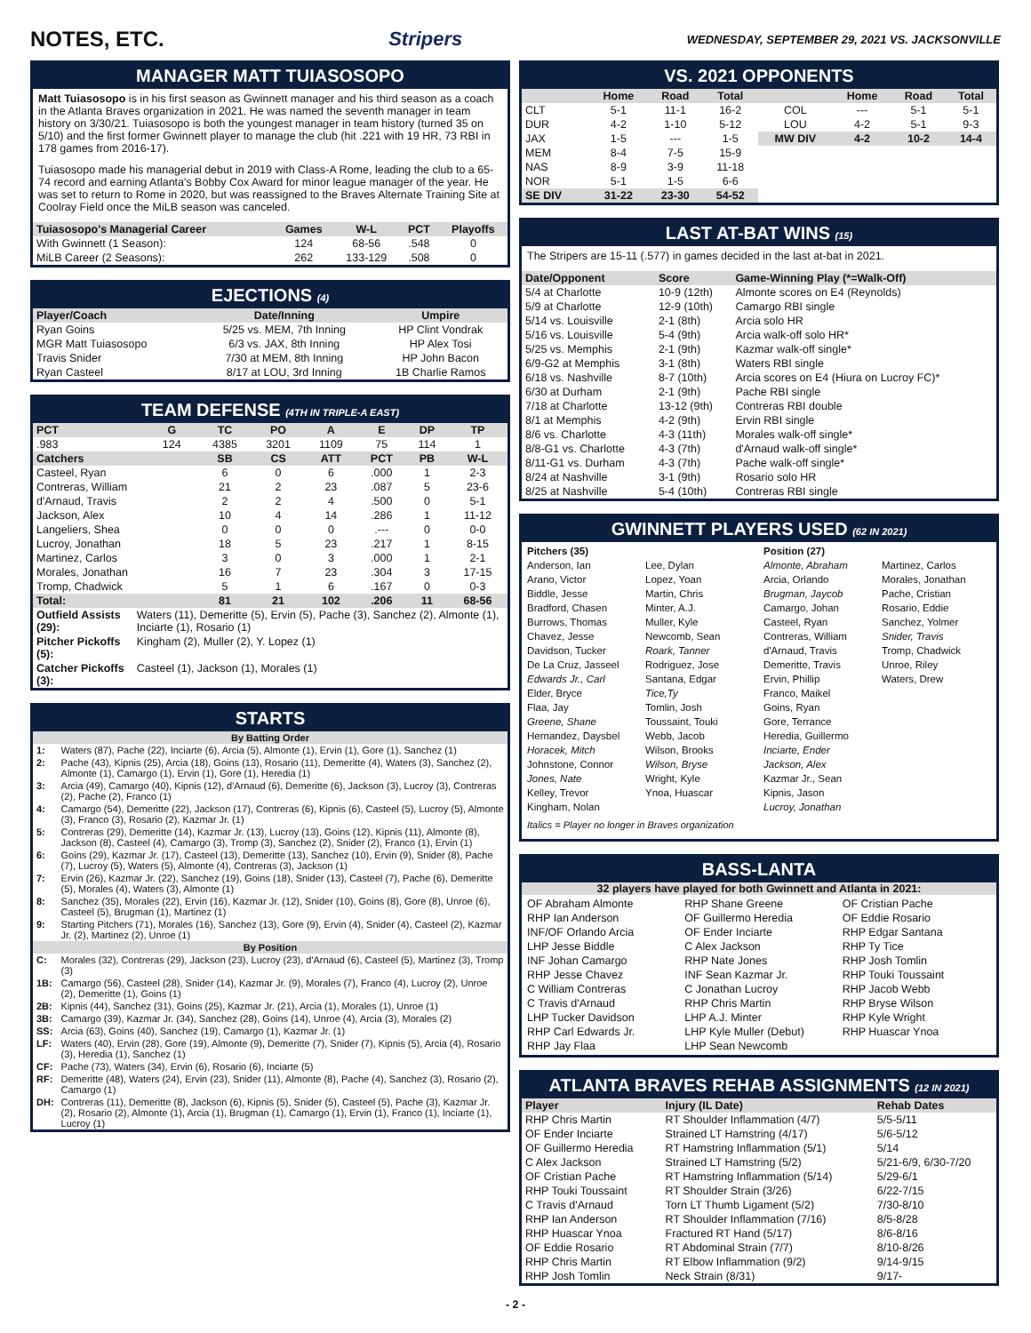NOTES, ETC. Stripers WEDNESDAY, SEPTEMBER 29, 2021 VS. JACKSONVILLE
MANAGER MATT TUIASOSOPO
Matt Tuiasosopo is in his first season as Gwinnett manager and his third season as a coach in the Atlanta Braves organization in 2021. He was named the seventh manager in team history on 3/30/21. Tuiasosopo is both the youngest manager in team history (turned 35 on 5/10) and the first former Gwinnett player to manage the club (hit .221 with 19 HR, 73 RBI in 178 games from 2016-17).
Tuiasosopo made his managerial debut in 2019 with Class-A Rome, leading the club to a 65-74 record and earning Atlanta's Bobby Cox Award for minor league manager of the year. He was set to return to Rome in 2020, but was reassigned to the Braves Alternate Training Site at Coolray Field once the MiLB season was canceled.
| Tuiasosopo's Managerial Career | Games | W-L | PCT | Playoffs |
| --- | --- | --- | --- | --- |
| With Gwinnett (1 Season): | 124 | 68-56 | .548 | 0 |
| MiLB Career (2 Seasons): | 262 | 133-129 | .508 | 0 |
EJECTIONS (4)
| Player/Coach | Date/Inning | Umpire |
| --- | --- | --- |
| Ryan Goins | 5/25 vs. MEM, 7th Inning | HP Clint Vondrak |
| MGR Matt Tuiasosopo | 6/3 vs. JAX, 8th Inning | HP Alex Tosi |
| Travis Snider | 7/30 at MEM, 8th Inning | HP John Bacon |
| Ryan Casteel | 8/17 at LOU, 3rd Inning | 1B Charlie Ramos |
TEAM DEFENSE (4TH IN TRIPLE-A EAST)
| PCT | G | TC | PO | A | E | DP | TP |
| --- | --- | --- | --- | --- | --- | --- | --- |
| .983 | 124 | 4385 | 3201 | 1109 | 75 | 114 | 1 |
| Catchers | | SB | CS | ATT | PCT | PB | W-L |
| Casteel, Ryan | | 6 | 0 | 6 | .000 | 1 | 2-3 |
| Contreras, William | | 21 | 2 | 23 | .087 | 5 | 23-6 |
| d'Arnaud, Travis | | 2 | 2 | 4 | .500 | 0 | 5-1 |
| Jackson, Alex | | 10 | 4 | 14 | .286 | 1 | 11-12 |
| Langeliers, Shea | | 0 | 0 | 0 | .--- | 0 | 0-0 |
| Lucroy, Jonathan | | 18 | 5 | 23 | .217 | 1 | 8-15 |
| Martinez, Carlos | | 3 | 0 | 3 | .000 | 1 | 2-1 |
| Morales, Jonathan | | 16 | 7 | 23 | .304 | 3 | 17-15 |
| Tromp, Chadwick | | 5 | 1 | 6 | .167 | 0 | 0-3 |
| Total: | | 81 | 21 | 102 | .206 | 11 | 68-56 |
| Outfield Assists (29): | Waters (11), Demeritte (5), Ervin (5), Pache (3), Sanchez (2), Almonte (1), Inciarte (1), Rosario (1) |
| Pitcher Pickoffs (5): | Kingham (2), Muller (2), Y. Lopez (1) |
| Catcher Pickoffs (3): | Casteel (1), Jackson (1), Morales (1) |
STARTS
| By Batting Order | |
| --- | --- |
| 1: | Waters (87), Pache (22), Inciarte (6), Arcia (5), Almonte (1), Ervin (1), Gore (1), Sanchez (1) |
| 2: | Pache (43), Kipnis (25), Arcia (18), Goins (13), Rosario (11), Demeritte (4), Waters (3), Sanchez (2), Almonte (1), Camargo (1), Ervin (1), Gore (1), Heredia (1) |
| 3: | Arcia (49), Camargo (40), Kipnis (12), d'Arnaud (6), Demeritte (6), Jackson (3), Lucroy (3), Contreras (2), Pache (2), Franco (1) |
| 4: | Camargo (54), Demeritte (22), Jackson (17), Contreras (6), Kipnis (6), Casteel (5), Lucroy (5), Almonte (3), Franco (3), Rosario (2), Kazmar Jr. (1) |
| 5: | Contreras (29), Demeritte (14), Kazmar Jr. (13), Lucroy (13), Goins (12), Kipnis (11), Almonte (8), Jackson (8), Casteel (4), Camargo (3), Tromp (3), Sanchez (2), Snider (2), Franco (1), Ervin (1) |
| 6: | Goins (29), Kazmar Jr. (17), Casteel (13), Demeritte (13), Sanchez (10), Ervin (9), Snider (8), Pache (7), Lucroy (5), Waters (5), Almonte (4), Contreras (3), Jackson (1) |
| 7: | Ervin (26), Kazmar Jr. (22), Sanchez (19), Goins (18), Snider (13), Casteel (7), Pache (6), Demeritte (5), Morales (4), Waters (3), Almonte (1) |
| 8: | Sanchez (35), Morales (22), Ervin (16), Kazmar Jr. (12), Snider (10), Goins (8), Gore (8), Unroe (6), Casteel (5), Brugman (1), Martinez (1) |
| 9: | Starting Pitchers (71), Morales (16), Sanchez (13), Gore (9), Ervin (4), Snider (4), Casteel (2), Kazmar Jr. (2), Martinez (2), Unroe (1) |
| By Position | |
| C: | Morales (32), Contreras (29), Jackson (23), Lucroy (23), d'Arnaud (6), Casteel (5), Martinez (3), Tromp (3) |
| 1B: | Camargo (56), Casteel (28), Snider (14), Kazmar Jr. (9), Morales (7), Franco (4), Lucroy (2), Unroe (2), Demeritte (1), Goins (1) |
| 2B: | Kipnis (44), Sanchez (31), Goins (25), Kazmar Jr. (21), Arcia (1), Morales (1), Unroe (1) |
| 3B: | Camargo (39), Kazmar Jr. (34), Sanchez (28), Goins (14), Unroe (4), Arcia (3), Morales (2) |
| SS: | Arcia (63), Goins (40), Sanchez (19), Camargo (1), Kazmar Jr. (1) |
| LF: | Waters (40), Ervin (28), Gore (19), Almonte (9), Demeritte (7), Snider (7), Kipnis (5), Arcia (4), Rosario (3), Heredia (1), Sanchez (1) |
| CF: | Pache (73), Waters (34), Ervin (6), Rosario (6), Inciarte (5) |
| RF: | Demeritte (48), Waters (24), Ervin (23), Snider (11), Almonte (8), Pache (4), Sanchez (3), Rosario (2), Camargo (1) |
| DH: | Contreras (11), Demeritte (8), Jackson (6), Kipnis (5), Snider (5), Casteel (5), Pache (3), Kazmar Jr. (2), Rosario (2), Almonte (1), Arcia (1), Brugman (1), Camargo (1), Ervin (1), Franco (1), Inciarte (1), Lucroy (1) |
VS. 2021 OPPONENTS
| | Home | Road | Total | | Home | Road | Total |
| --- | --- | --- | --- | --- | --- | --- | --- |
| CLT | 5-1 | 11-1 | 16-2 | COL | --- | 5-1 | 5-1 |
| DUR | 4-2 | 1-10 | 5-12 | LOU | 4-2 | 5-1 | 9-3 |
| JAX | 1-5 | --- | 1-5 | MW DIV | 4-2 | 10-2 | 14-4 |
| MEM | 8-4 | 7-5 | 15-9 | | | | |
| NAS | 8-9 | 3-9 | 11-18 | | | | |
| NOR | 5-1 | 1-5 | 6-6 | | | | |
| SE DIV | 31-22 | 23-30 | 54-52 | | | | |
LAST AT-BAT WINS (15)
The Stripers are 15-11 (.577) in games decided in the last at-bat in 2021.
| Date/Opponent | Score | Game-Winning Play (*=Walk-Off) |
| --- | --- | --- |
| 5/4 at Charlotte | 10-9 (12th) | Almonte scores on E4 (Reynolds) |
| 5/9 at Charlotte | 12-9 (10th) | Camargo RBI single |
| 5/14 vs. Louisville | 2-1 (8th) | Arcia solo HR |
| 5/16 vs. Louisville | 5-4 (9th) | Arcia walk-off solo HR* |
| 5/25 vs. Memphis | 2-1 (9th) | Kazmar walk-off single* |
| 6/9-G2 at Memphis | 3-1 (8th) | Waters RBI single |
| 6/18 vs. Nashville | 8-7 (10th) | Arcia scores on E4 (Hiura on Lucroy FC)* |
| 6/30 at Durham | 2-1 (9th) | Pache RBI single |
| 7/18 at Charlotte | 13-12 (9th) | Contreras RBI double |
| 8/1 at Memphis | 4-2 (9th) | Ervin RBI single |
| 8/6 vs. Charlotte | 4-3 (11th) | Morales walk-off single* |
| 8/8-G1 vs. Charlotte | 4-3 (7th) | d'Arnaud walk-off single* |
| 8/11-G1 vs. Durham | 4-3 (7th) | Pache walk-off single* |
| 8/24 at Nashville | 3-1 (9th) | Rosario solo HR |
| 8/25 at Nashville | 5-4 (10th) | Contreras RBI single |
GWINNETT PLAYERS USED (62 IN 2021)
Pitchers (35)
Anderson, Ian
Arano, Victor
Biddle, Jesse
Bradford, Chasen
Burrows, Thomas
Chavez, Jesse
Davidson, Tucker
De La Cruz, Jasseel
Edwards Jr., Carl
Elder, Bryce
Flaa, Jay
Greene, Shane
Hernandez, Daysbel
Horacek, Mitch
Johnstone, Connor
Jones, Nate
Kelley, Trevor
Kingham, Nolan
Lee, Dylan
Lopez, Yoan
Martin, Chris
Minter, A.J.
Muller, Kyle
Newcomb, Sean
Roark, Tanner
Rodriguez, Jose
Santana, Edgar
Tice,Ty
Tomlin, Josh
Toussaint, Touki
Webb, Jacob
Wilson, Brooks
Wilson, Bryse
Wright, Kyle
Ynoa, Huascar
Position (27)
Almonte, Abraham
Arcia, Orlando
Brugman, Jaycob
Camargo, Johan
Casteel, Ryan
Contreras, William
d'Arnaud, Travis
Demeritte, Travis
Ervin, Phillip
Franco, Maikel
Goins, Ryan
Gore, Terrance
Heredia, Guillermo
Inciarte, Ender
Jackson, Alex
Kazmar Jr., Sean
Kipnis, Jason
Lucroy, Jonathan
Martinez, Carlos
Morales, Jonathan
Pache, Cristian
Rosario, Eddie
Sanchez, Yolmer
Snider, Travis
Tromp, Chadwick
Unroe, Riley
Waters, Drew
Italics = Player no longer in Braves organization
BASS-LANTA
32 players have played for both Gwinnett and Atlanta in 2021:
OF Abraham Almonte
RHP Ian Anderson
INF/OF Orlando Arcia
LHP Jesse Biddle
INF Johan Camargo
RHP Jesse Chavez
C William Contreras
C Travis d'Arnaud
LHP Tucker Davidson
RHP Carl Edwards Jr.
RHP Jay Flaa
RHP Shane Greene
OF Guillermo Heredia
OF Ender Inciarte
C Alex Jackson
RHP Nate Jones
INF Sean Kazmar Jr.
C Jonathan Lucroy
RHP Chris Martin
LHP A.J. Minter
LHP Kyle Muller (Debut)
LHP Sean Newcomb
OF Cristian Pache
OF Eddie Rosario
RHP Edgar Santana
RHP Ty Tice
RHP Josh Tomlin
RHP Touki Toussaint
RHP Jacob Webb
RHP Bryse Wilson
RHP Kyle Wright
RHP Huascar Ynoa
ATLANTA BRAVES REHAB ASSIGNMENTS (12 IN 2021)
| Player | Injury (IL Date) | Rehab Dates |
| --- | --- | --- |
| RHP Chris Martin | RT Shoulder Inflammation (4/7) | 5/5-5/11 |
| OF Ender Inciarte | Strained LT Hamstring (4/17) | 5/6-5/12 |
| OF Guillermo Heredia | RT Hamstring Inflammation (5/1) | 5/14 |
| C Alex Jackson | Strained LT Hamstring (5/2) | 5/21-6/9, 6/30-7/20 |
| OF Cristian Pache | RT Hamstring Inflammation (5/14) | 5/29-6/1 |
| RHP Touki Toussaint | RT Shoulder Strain (3/26) | 6/22-7/15 |
| C Travis d'Arnaud | Torn LT Thumb Ligament (5/2) | 7/30-8/10 |
| RHP Ian Anderson | RT Shoulder Inflammation (7/16) | 8/5-8/28 |
| RHP Huascar Ynoa | Fractured RT Hand (5/17) | 8/6-8/16 |
| OF Eddie Rosario | RT Abdominal Strain (7/7) | 8/10-8/26 |
| RHP Chris Martin | RT Elbow Inflammation (9/2) | 9/14-9/15 |
| RHP Josh Tomlin | Neck Strain (8/31) | 9/17- |
- 2 -